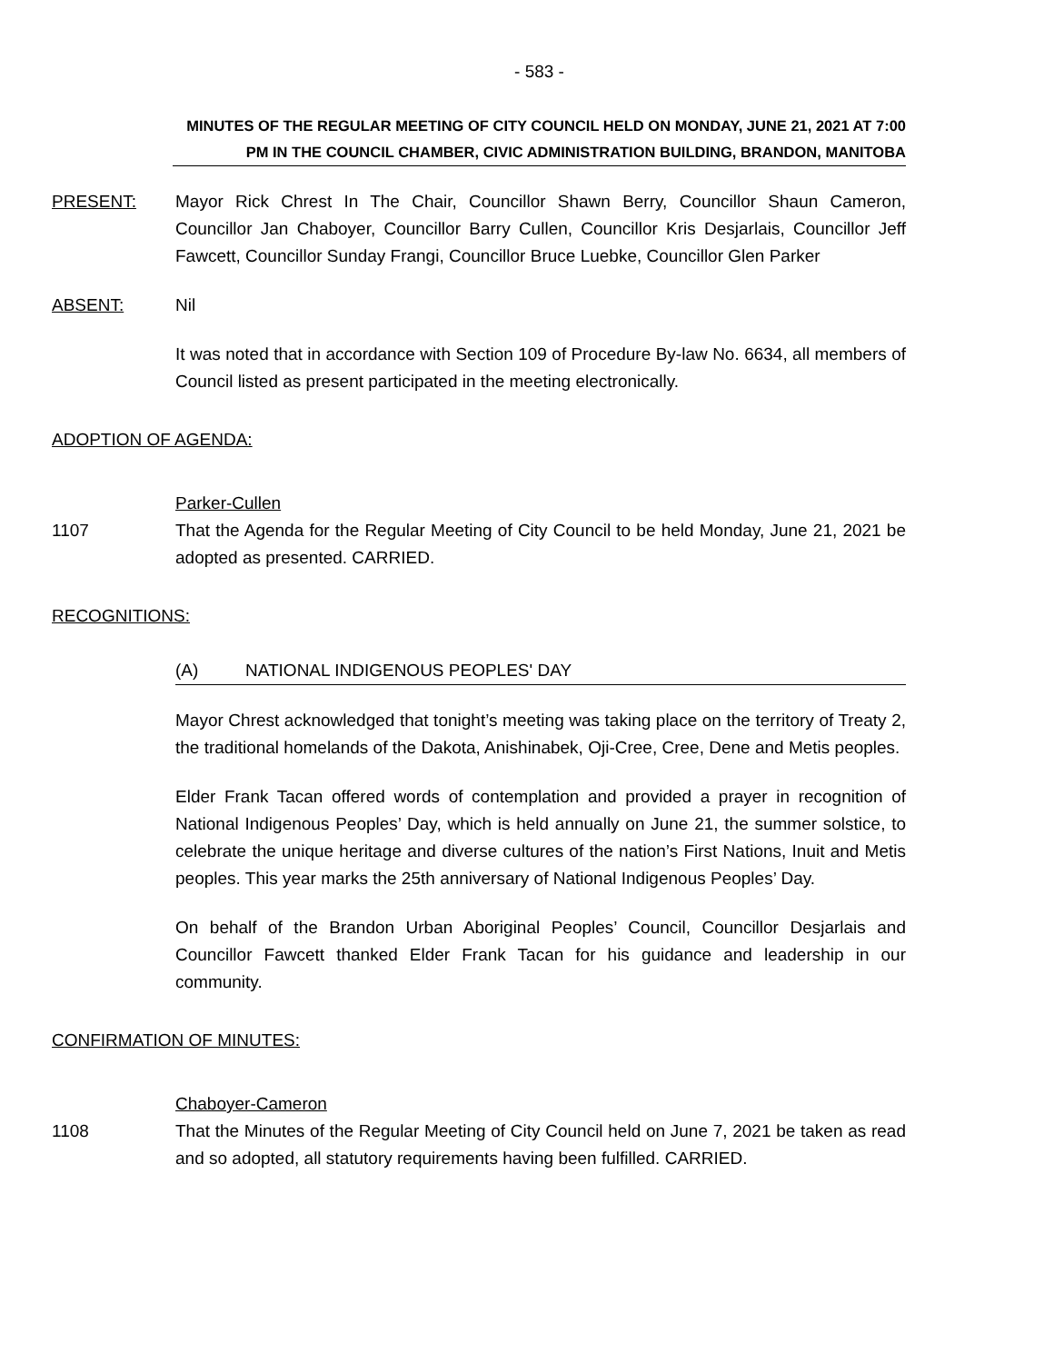- 583 -
MINUTES OF THE REGULAR MEETING OF CITY COUNCIL HELD ON MONDAY, JUNE 21, 2021 AT 7:00 PM IN THE COUNCIL CHAMBER, CIVIC ADMINISTRATION BUILDING, BRANDON, MANITOBA
PRESENT: Mayor Rick Chrest In The Chair, Councillor Shawn Berry, Councillor Shaun Cameron, Councillor Jan Chaboyer, Councillor Barry Cullen, Councillor Kris Desjarlais, Councillor Jeff Fawcett, Councillor Sunday Frangi, Councillor Bruce Luebke, Councillor Glen Parker
ABSENT: Nil
It was noted that in accordance with Section 109 of Procedure By-law No. 6634, all members of Council listed as present participated in the meeting electronically.
ADOPTION OF AGENDA:
Parker-Cullen
1107 That the Agenda for the Regular Meeting of City Council to be held Monday, June 21, 2021 be adopted as presented. CARRIED.
RECOGNITIONS:
(A) NATIONAL INDIGENOUS PEOPLES' DAY
Mayor Chrest acknowledged that tonight’s meeting was taking place on the territory of Treaty 2, the traditional homelands of the Dakota, Anishinabek, Oji-Cree, Cree, Dene and Metis peoples.
Elder Frank Tacan offered words of contemplation and provided a prayer in recognition of National Indigenous Peoples’ Day, which is held annually on June 21, the summer solstice, to celebrate the unique heritage and diverse cultures of the nation’s First Nations, Inuit and Metis peoples. This year marks the 25th anniversary of National Indigenous Peoples’ Day.
On behalf of the Brandon Urban Aboriginal Peoples’ Council, Councillor Desjarlais and Councillor Fawcett thanked Elder Frank Tacan for his guidance and leadership in our community.
CONFIRMATION OF MINUTES:
Chaboyer-Cameron
1108 That the Minutes of the Regular Meeting of City Council held on June 7, 2021 be taken as read and so adopted, all statutory requirements having been fulfilled. CARRIED.